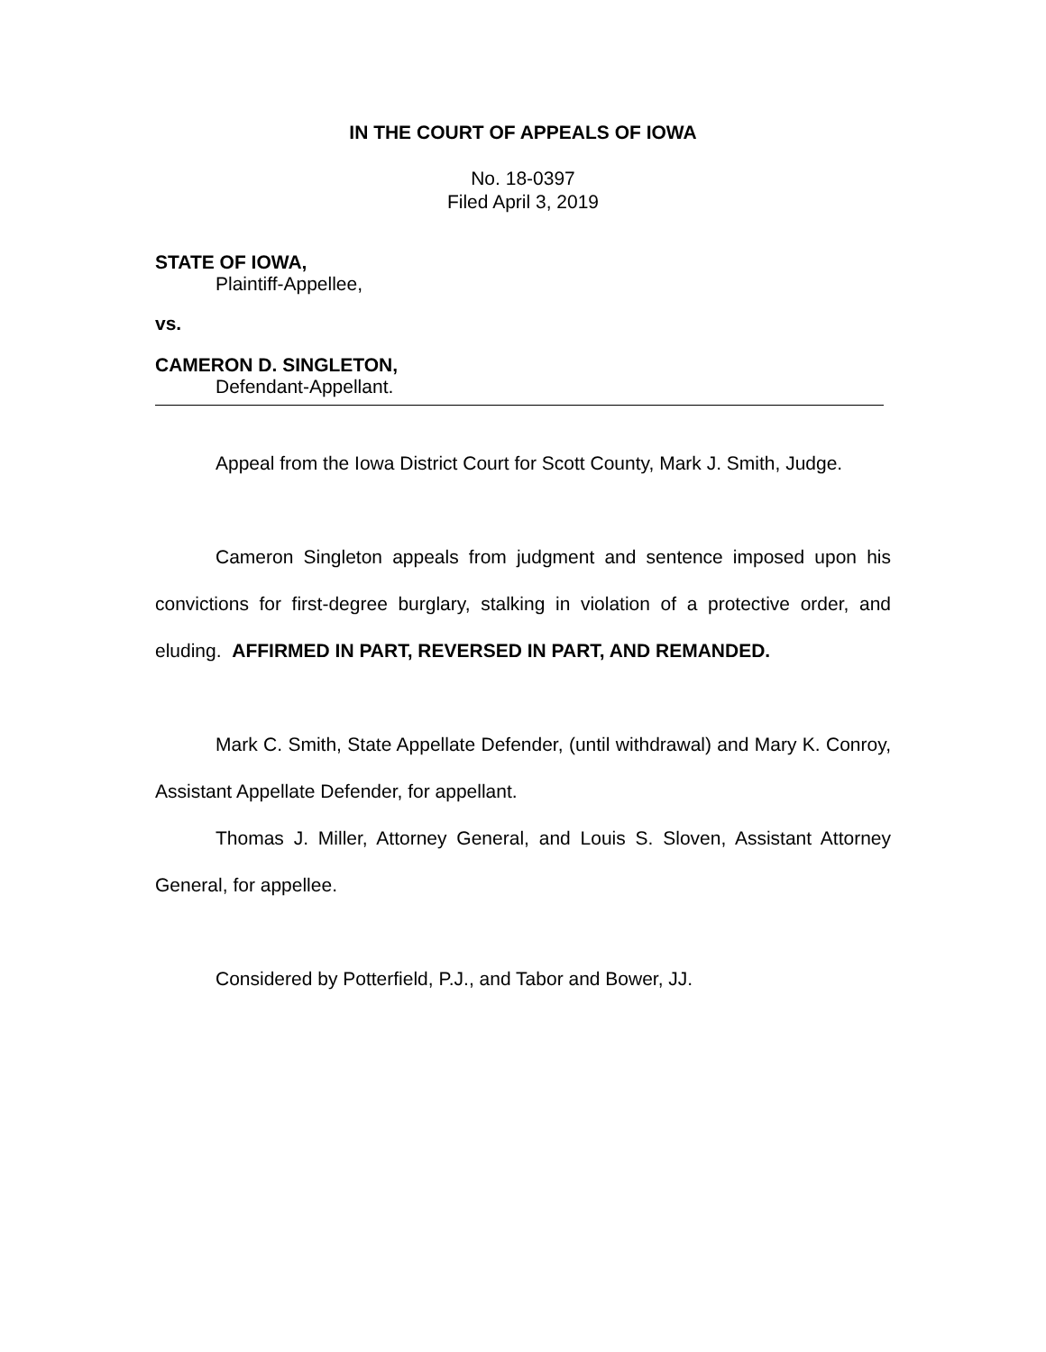IN THE COURT OF APPEALS OF IOWA
No. 18-0397
Filed April 3, 2019
STATE OF IOWA,
Plaintiff-Appellee,
vs.
CAMERON D. SINGLETON,
Defendant-Appellant.
Appeal from the Iowa District Court for Scott County, Mark J. Smith, Judge.
Cameron Singleton appeals from judgment and sentence imposed upon his convictions for first-degree burglary, stalking in violation of a protective order, and eluding. AFFIRMED IN PART, REVERSED IN PART, AND REMANDED.
Mark C. Smith, State Appellate Defender, (until withdrawal) and Mary K. Conroy, Assistant Appellate Defender, for appellant.
Thomas J. Miller, Attorney General, and Louis S. Sloven, Assistant Attorney General, for appellee.
Considered by Potterfield, P.J., and Tabor and Bower, JJ.